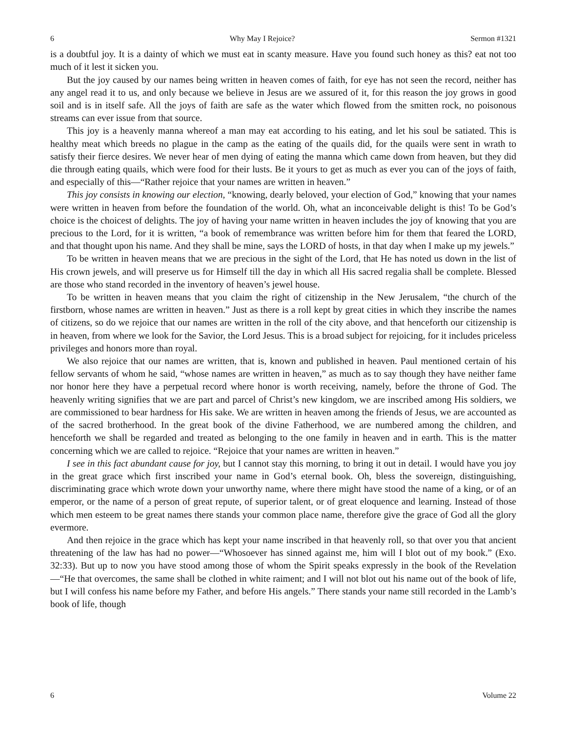6 Why May I Rejoice? Sermon #1321
is a doubtful joy. It is a dainty of which we must eat in scanty measure. Have you found such honey as this? eat not too much of it lest it sicken you.
But the joy caused by our names being written in heaven comes of faith, for eye has not seen the record, neither has any angel read it to us, and only because we believe in Jesus are we assured of it, for this reason the joy grows in good soil and is in itself safe. All the joys of faith are safe as the water which flowed from the smitten rock, no poisonous streams can ever issue from that source.
This joy is a heavenly manna whereof a man may eat according to his eating, and let his soul be satiated. This is healthy meat which breeds no plague in the camp as the eating of the quails did, for the quails were sent in wrath to satisfy their fierce desires. We never hear of men dying of eating the manna which came down from heaven, but they did die through eating quails, which were food for their lusts. Be it yours to get as much as ever you can of the joys of faith, and especially of this—“Rather rejoice that your names are written in heaven.”
This joy consists in knowing our election, “knowing, dearly beloved, your election of God,” knowing that your names were written in heaven from before the foundation of the world. Oh, what an inconceivable delight is this! To be God’s choice is the choicest of delights. The joy of having your name written in heaven includes the joy of knowing that you are precious to the Lord, for it is written, “a book of remembrance was written before him for them that feared the LORD, and that thought upon his name. And they shall be mine, says the LORD of hosts, in that day when I make up my jewels.”
To be written in heaven means that we are precious in the sight of the Lord, that He has noted us down in the list of His crown jewels, and will preserve us for Himself till the day in which all His sacred regalia shall be complete. Blessed are those who stand recorded in the inventory of heaven’s jewel house.
To be written in heaven means that you claim the right of citizenship in the New Jerusalem, “the church of the firstborn, whose names are written in heaven.” Just as there is a roll kept by great cities in which they inscribe the names of citizens, so do we rejoice that our names are written in the roll of the city above, and that henceforth our citizenship is in heaven, from where we look for the Savior, the Lord Jesus. This is a broad subject for rejoicing, for it includes priceless privileges and honors more than royal.
We also rejoice that our names are written, that is, known and published in heaven. Paul mentioned certain of his fellow servants of whom he said, “whose names are written in heaven,” as much as to say though they have neither fame nor honor here they have a perpetual record where honor is worth receiving, namely, before the throne of God. The heavenly writing signifies that we are part and parcel of Christ’s new kingdom, we are inscribed among His soldiers, we are commissioned to bear hardness for His sake. We are written in heaven among the friends of Jesus, we are accounted as of the sacred brotherhood. In the great book of the divine Fatherhood, we are numbered among the children, and henceforth we shall be regarded and treated as belonging to the one family in heaven and in earth. This is the matter concerning which we are called to rejoice. “Rejoice that your names are written in heaven.”
I see in this fact abundant cause for joy, but I cannot stay this morning, to bring it out in detail. I would have you joy in the great grace which first inscribed your name in God’s eternal book. Oh, bless the sovereign, distinguishing, discriminating grace which wrote down your unworthy name, where there might have stood the name of a king, or of an emperor, or the name of a person of great repute, of superior talent, or of great eloquence and learning. Instead of those which men esteem to be great names there stands your common place name, therefore give the grace of God all the glory evermore.
And then rejoice in the grace which has kept your name inscribed in that heavenly roll, so that over you that ancient threatening of the law has had no power—“Whosoever has sinned against me, him will I blot out of my book.” (Exo. 32:33). But up to now you have stood among those of whom the Spirit speaks expressly in the book of the Revelation—“He that overcomes, the same shall be clothed in white raiment; and I will not blot out his name out of the book of life, but I will confess his name before my Father, and before His angels.” There stands your name still recorded in the Lamb’s book of life, though
6 Volume 22